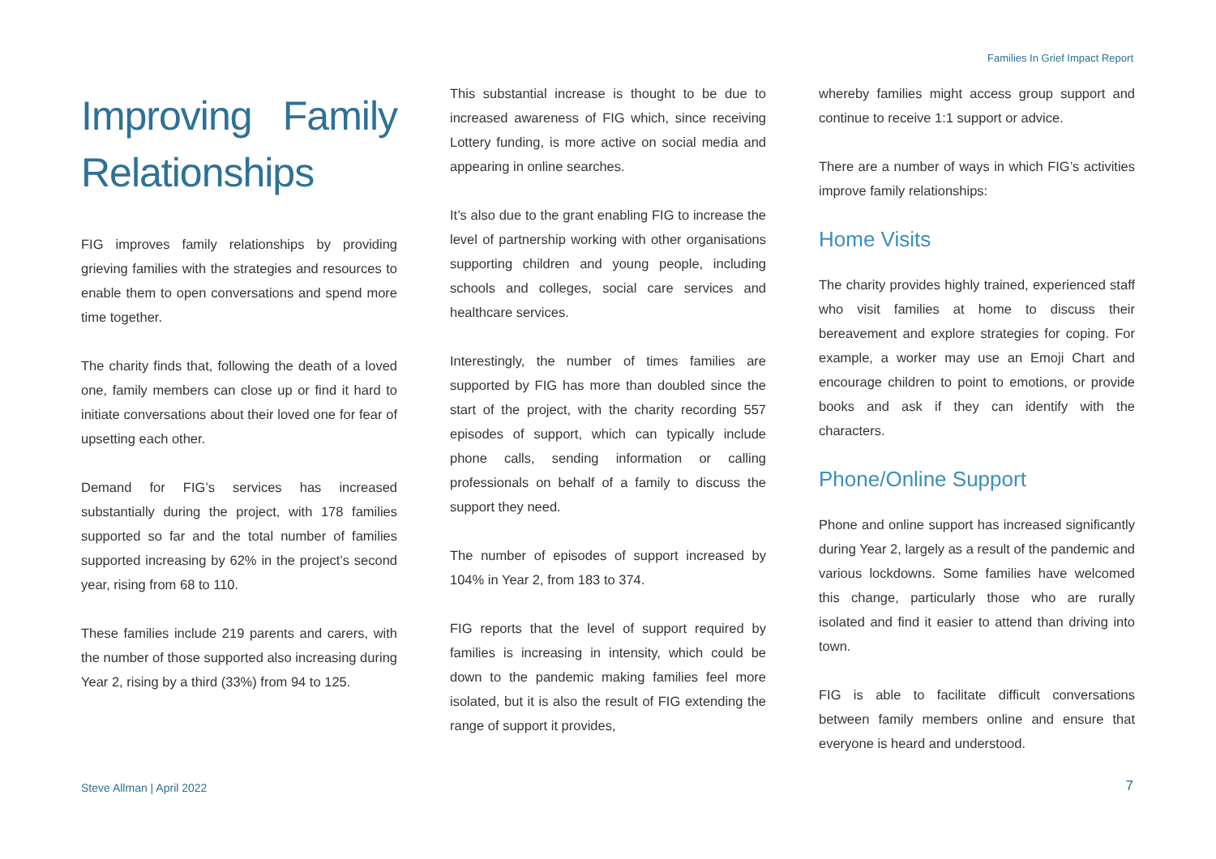Families In Grief Impact Report
Improving Family Relationships
FIG improves family relationships by providing grieving families with the strategies and resources to enable them to open conversations and spend more time together.
The charity finds that, following the death of a loved one, family members can close up or find it hard to initiate conversations about their loved one for fear of upsetting each other.
Demand for FIG’s services has increased substantially during the project, with 178 families supported so far and the total number of families supported increasing by 62% in the project’s second year, rising from 68 to 110.
These families include 219 parents and carers, with the number of those supported also increasing during Year 2, rising by a third (33%) from 94 to 125.
This substantial increase is thought to be due to increased awareness of FIG which, since receiving Lottery funding, is more active on social media and appearing in online searches.
It’s also due to the grant enabling FIG to increase the level of partnership working with other organisations supporting children and young people, including schools and colleges, social care services and healthcare services.
Interestingly, the number of times families are supported by FIG has more than doubled since the start of the project, with the charity recording 557 episodes of support, which can typically include phone calls, sending information or calling professionals on behalf of a family to discuss the support they need.
The number of episodes of support increased by 104% in Year 2, from 183 to 374.
FIG reports that the level of support required by families is increasing in intensity, which could be down to the pandemic making families feel more isolated, but it is also the result of FIG extending the range of support it provides,
whereby families might access group support and continue to receive 1:1 support or advice.
There are a number of ways in which FIG’s activities improve family relationships:
Home Visits
The charity provides highly trained, experienced staff who visit families at home to discuss their bereavement and explore strategies for coping. For example, a worker may use an Emoji Chart and encourage children to point to emotions, or provide books and ask if they can identify with the characters.
Phone/Online Support
Phone and online support has increased significantly during Year 2, largely as a result of the pandemic and various lockdowns. Some families have welcomed this change, particularly those who are rurally isolated and find it easier to attend than driving into town.
FIG is able to facilitate difficult conversations between family members online and ensure that everyone is heard and understood.
Steve Allman | April 2022 7